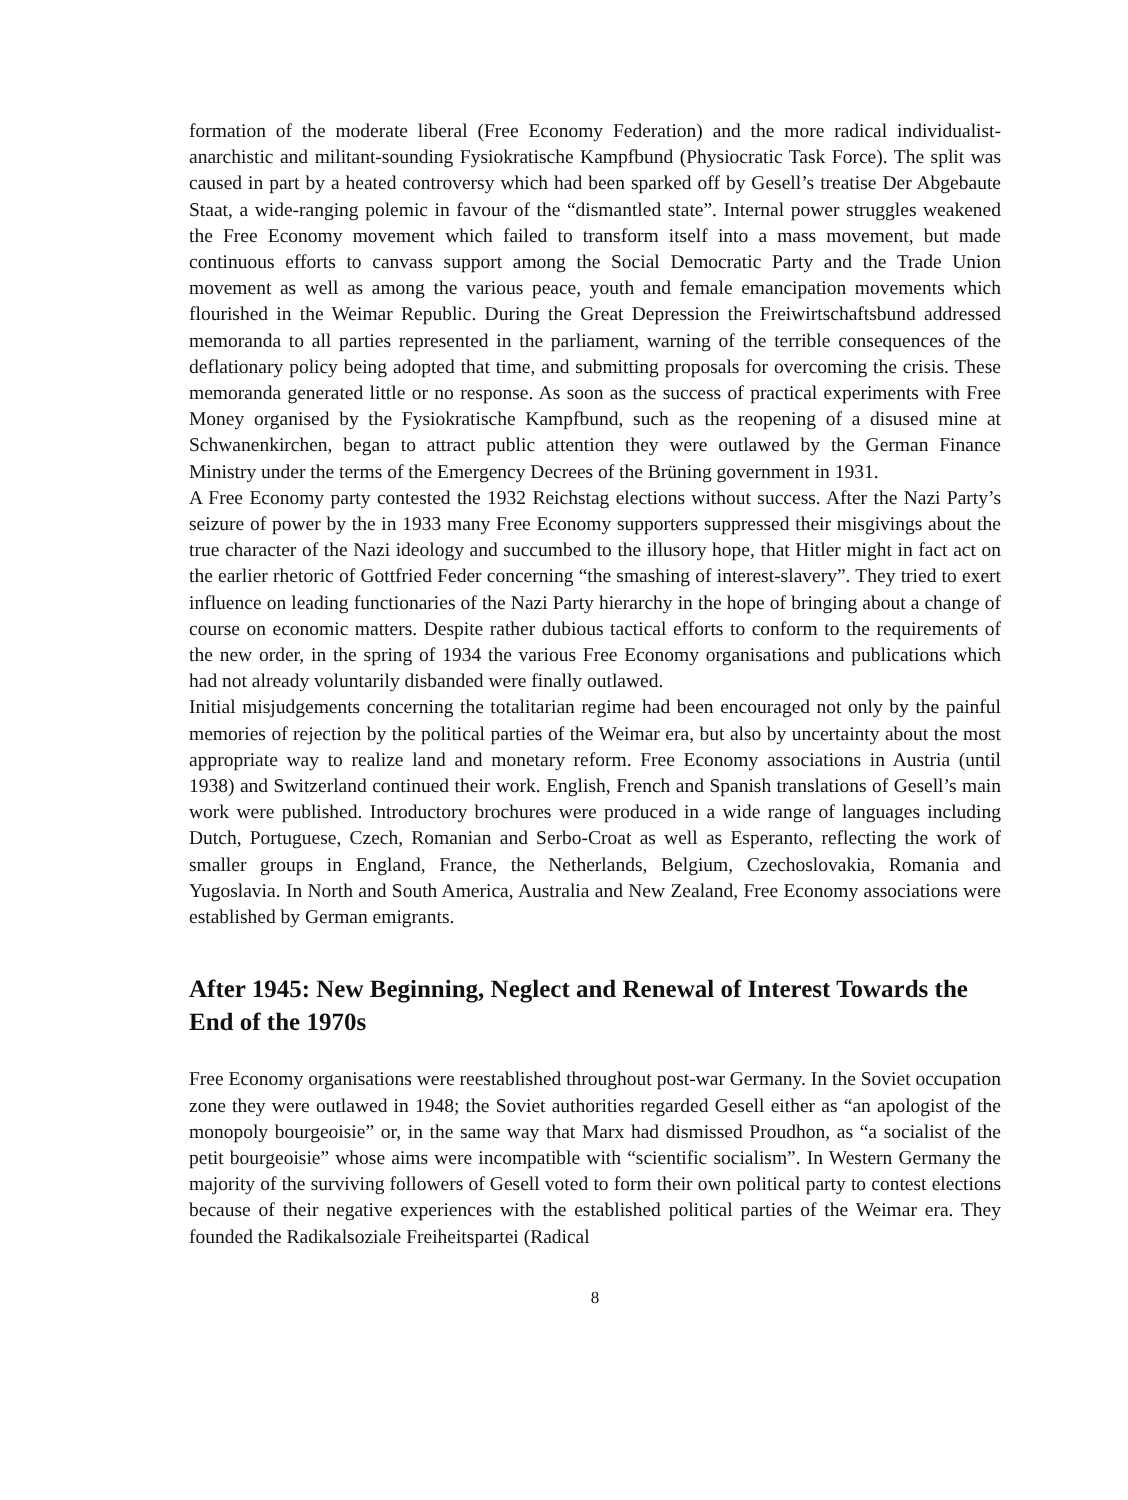formation of the moderate liberal (Free Economy Federation) and the more radical individualist-anarchistic and militant-sounding Fysiokratische Kampfbund (Physiocratic Task Force). The split was caused in part by a heated controversy which had been sparked off by Gesell’s treatise Der Abgebaute Staat, a wide-ranging polemic in favour of the “dismantled state”. Internal power struggles weakened the Free Economy movement which failed to transform itself into a mass movement, but made continuous efforts to canvass support among the Social Democratic Party and the Trade Union movement as well as among the various peace, youth and female emancipation movements which flourished in the Weimar Republic. During the Great Depression the Freiwirtschaftsbund addressed memoranda to all parties represented in the parliament, warning of the terrible consequences of the deflationary policy being adopted that time, and submitting proposals for overcoming the crisis. These memoranda generated little or no response. As soon as the success of practical experiments with Free Money organised by the Fysiokratische Kampfbund, such as the reopening of a disused mine at Schwanenkirchen, began to attract public attention they were outlawed by the German Finance Ministry under the terms of the Emergency Decrees of the Brüning government in 1931.
A Free Economy party contested the 1932 Reichstag elections without success. After the Nazi Party’s seizure of power by the in 1933 many Free Economy supporters suppressed their misgivings about the true character of the Nazi ideology and succumbed to the illusory hope, that Hitler might in fact act on the earlier rhetoric of Gottfried Feder concerning “the smashing of interest-slavery”. They tried to exert influence on leading functionaries of the Nazi Party hierarchy in the hope of bringing about a change of course on economic matters. Despite rather dubious tactical efforts to conform to the requirements of the new order, in the spring of 1934 the various Free Economy organisations and publications which had not already voluntarily disbanded were finally outlawed.
Initial misjudgements concerning the totalitarian regime had been encouraged not only by the painful memories of rejection by the political parties of the Weimar era, but also by uncertainty about the most appropriate way to realize land and monetary reform. Free Economy associations in Austria (until 1938) and Switzerland continued their work. English, French and Spanish translations of Gesell’s main work were published. Introductory brochures were produced in a wide range of languages including Dutch, Portuguese, Czech, Romanian and Serbo-Croat as well as Esperanto, reflecting the work of smaller groups in England, France, the Netherlands, Belgium, Czechoslovakia, Romania and Yugoslavia. In North and South America, Australia and New Zealand, Free Economy associations were established by German emigrants.
After 1945: New Beginning, Neglect and Renewal of Interest Towards the End of the 1970s
Free Economy organisations were reestablished throughout post-war Germany. In the Soviet occupation zone they were outlawed in 1948; the Soviet authorities regarded Gesell either as “an apologist of the monopoly bourgeoisie” or, in the same way that Marx had dismissed Proudhon, as “a socialist of the petit bourgeoisie” whose aims were incompatible with “scientific socialism”. In Western Germany the majority of the surviving followers of Gesell voted to form their own political party to contest elections because of their negative experiences with the established political parties of the Weimar era. They founded the Radikalsoziale Freiheitspartei (Radical
8